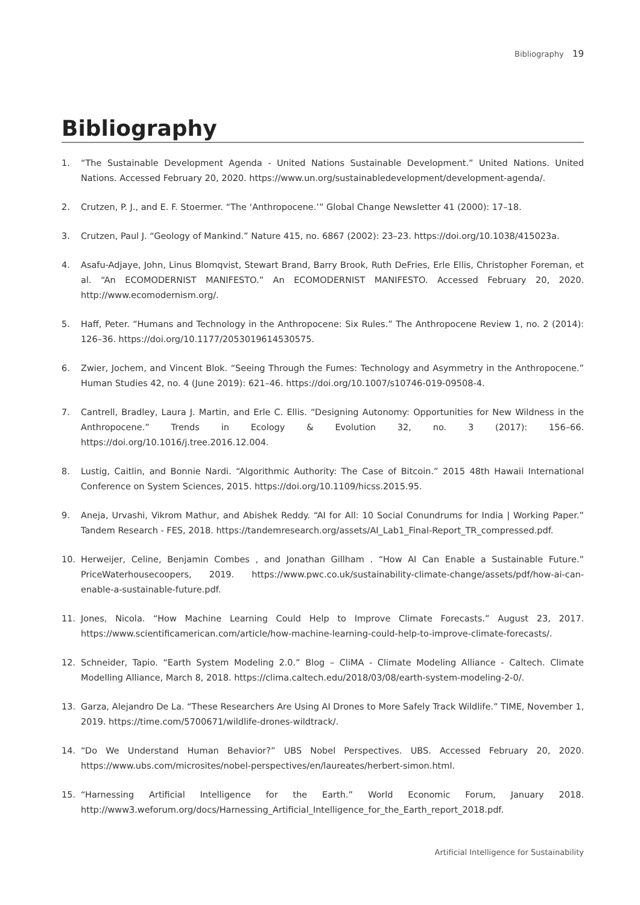Bibliography 19
Bibliography
1. “The Sustainable Development Agenda - United Nations Sustainable Development.” United Nations. United Nations. Accessed February 20, 2020. https://www.un.org/sustainabledevelopment/development-agenda/.
2. Crutzen, P. J., and E. F. Stoermer. “The ‘Anthropocene.’” Global Change Newsletter 41 (2000): 17–18.
3. Crutzen, Paul J. “Geology of Mankind.” Nature 415, no. 6867 (2002): 23–23. https://doi.org/10.1038/415023a.
4. Asafu-Adjaye, John, Linus Blomqvist, Stewart Brand, Barry Brook, Ruth DeFries, Erle Ellis, Christopher Foreman, et al. “An ECOMODERNIST MANIFESTO.” An ECOMODERNIST MANIFESTO. Accessed February 20, 2020. http://www.ecomodernism.org/.
5. Haff, Peter. “Humans and Technology in the Anthropocene: Six Rules.” The Anthropocene Review 1, no. 2 (2014): 126–36. https://doi.org/10.1177/2053019614530575.
6. Zwier, Jochem, and Vincent Blok. “Seeing Through the Fumes: Technology and Asymmetry in the Anthropocene.” Human Studies 42, no. 4 (June 2019): 621–46. https://doi.org/10.1007/s10746-019-09508-4.
7. Cantrell, Bradley, Laura J. Martin, and Erle C. Ellis. “Designing Autonomy: Opportunities for New Wildness in the Anthropocene.” Trends in Ecology & Evolution 32, no. 3 (2017): 156–66. https://doi.org/10.1016/j.tree.2016.12.004.
8. Lustig, Caitlin, and Bonnie Nardi. “Algorithmic Authority: The Case of Bitcoin.” 2015 48th Hawaii International Conference on System Sciences, 2015. https://doi.org/10.1109/hicss.2015.95.
9. Aneja, Urvashi, Vikrom Mathur, and Abishek Reddy. “AI for All: 10 Social Conundrums for India | Working Paper.” Tandem Research - FES, 2018. https://tandemresearch.org/assets/AI_Lab1_Final-Report_TR_compressed.pdf.
10. Herweijer, Celine, Benjamin Combes , and Jonathan Gillham . “How AI Can Enable a Sustainable Future.” PriceWaterhousecoopers, 2019. https://www.pwc.co.uk/sustainability-climate-change/assets/pdf/how-ai-can-enable-a-sustainable-future.pdf.
11. Jones, Nicola. “How Machine Learning Could Help to Improve Climate Forecasts.” August 23, 2017. https://www.scientificamerican.com/article/how-machine-learning-could-help-to-improve-climate-forecasts/.
12. Schneider, Tapio. “Earth System Modeling 2.0.” Blog – CliMA - Climate Modeling Alliance - Caltech. Climate Modelling Alliance, March 8, 2018. https://clima.caltech.edu/2018/03/08/earth-system-modeling-2-0/.
13. Garza, Alejandro De La. “These Researchers Are Using AI Drones to More Safely Track Wildlife.” TIME, November 1, 2019. https://time.com/5700671/wildlife-drones-wildtrack/.
14. “Do We Understand Human Behavior?” UBS Nobel Perspectives. UBS. Accessed February 20, 2020. https://www.ubs.com/microsites/nobel-perspectives/en/laureates/herbert-simon.html.
15. “Harnessing Artificial Intelligence for the Earth.” World Economic Forum, January 2018. http://www3.weforum.org/docs/Harnessing_Artificial_Intelligence_for_the_Earth_report_2018.pdf.
Artificial Intelligence for Sustainability